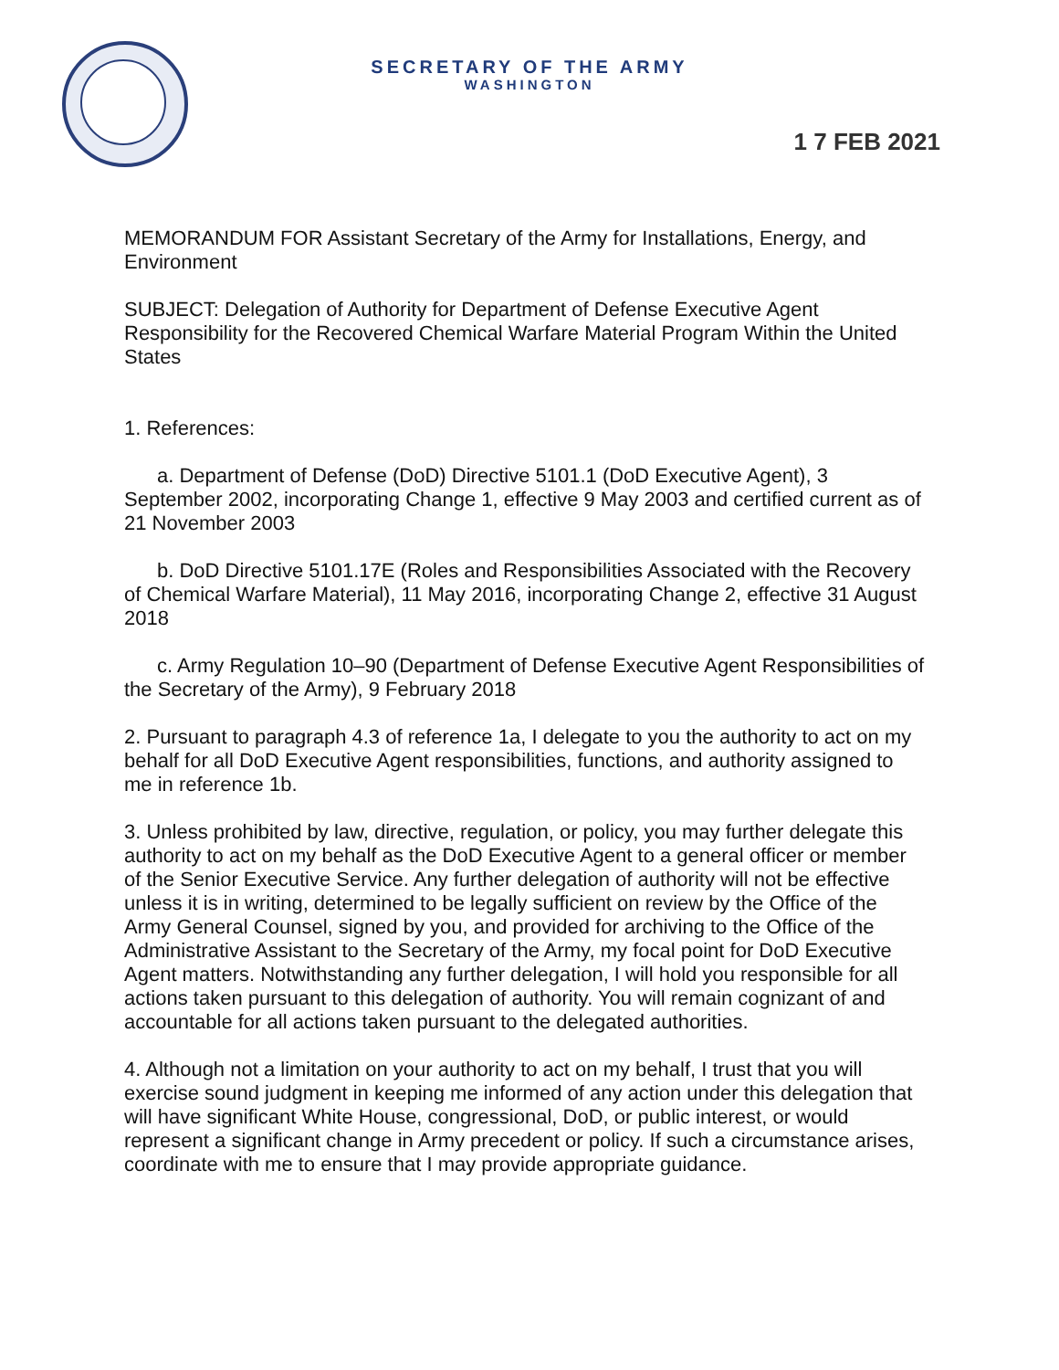SECRETARY OF THE ARMY
WASHINGTON
1 7 FEB 2021
MEMORANDUM FOR Assistant Secretary of the Army for Installations, Energy, and Environment
SUBJECT: Delegation of Authority for Department of Defense Executive Agent Responsibility for the Recovered Chemical Warfare Material Program Within the United States
1. References:
a. Department of Defense (DoD) Directive 5101.1 (DoD Executive Agent), 3 September 2002, incorporating Change 1, effective 9 May 2003 and certified current as of 21 November 2003
b. DoD Directive 5101.17E (Roles and Responsibilities Associated with the Recovery of Chemical Warfare Material), 11 May 2016, incorporating Change 2, effective 31 August 2018
c. Army Regulation 10–90 (Department of Defense Executive Agent Responsibilities of the Secretary of the Army), 9 February 2018
2. Pursuant to paragraph 4.3 of reference 1a, I delegate to you the authority to act on my behalf for all DoD Executive Agent responsibilities, functions, and authority assigned to me in reference 1b.
3. Unless prohibited by law, directive, regulation, or policy, you may further delegate this authority to act on my behalf as the DoD Executive Agent to a general officer or member of the Senior Executive Service. Any further delegation of authority will not be effective unless it is in writing, determined to be legally sufficient on review by the Office of the Army General Counsel, signed by you, and provided for archiving to the Office of the Administrative Assistant to the Secretary of the Army, my focal point for DoD Executive Agent matters. Notwithstanding any further delegation, I will hold you responsible for all actions taken pursuant to this delegation of authority. You will remain cognizant of and accountable for all actions taken pursuant to the delegated authorities.
4. Although not a limitation on your authority to act on my behalf, I trust that you will exercise sound judgment in keeping me informed of any action under this delegation that will have significant White House, congressional, DoD, or public interest, or would represent a significant change in Army precedent or policy. If such a circumstance arises, coordinate with me to ensure that I may provide appropriate guidance.